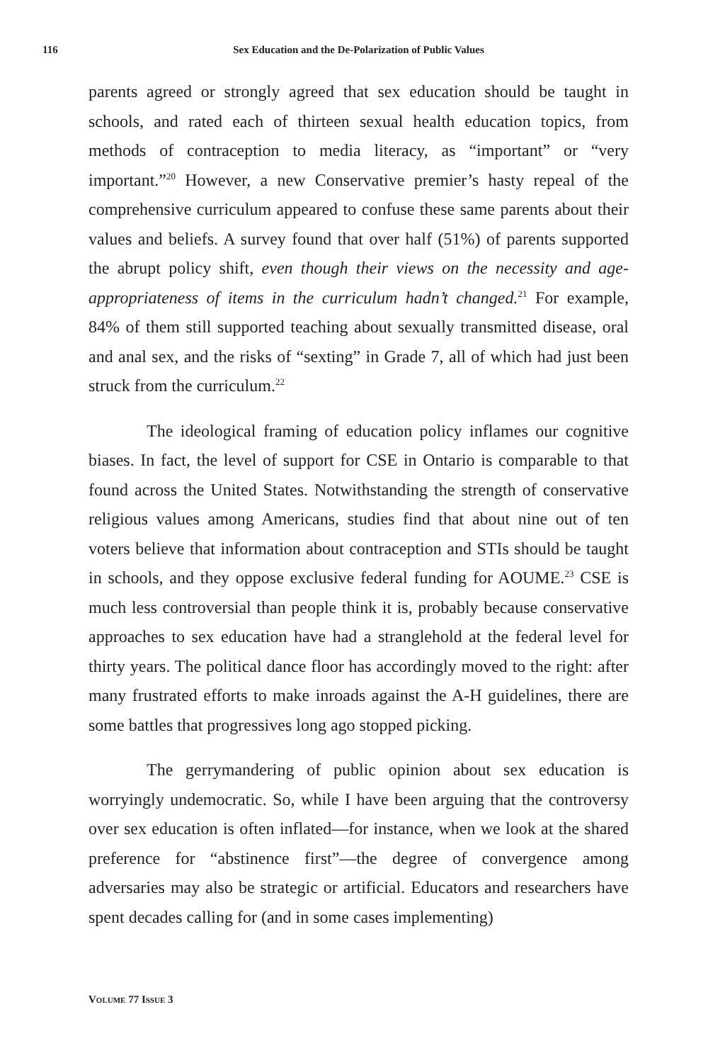116 Sex Education and the De-Polarization of Public Values
parents agreed or strongly agreed that sex education should be taught in schools, and rated each of thirteen sexual health education topics, from methods of contraception to media literacy, as “important” or “very important.”<sup>20</sup> However, a new Conservative premier’s hasty repeal of the comprehensive curriculum appeared to confuse these same parents about their values and beliefs. A survey found that over half (51%) of parents supported the abrupt policy shift, even though their views on the necessity and age-appropriateness of items in the curriculum hadn’t changed.<sup>21</sup> For example, 84% of them still supported teaching about sexually transmitted disease, oral and anal sex, and the risks of “sexting” in Grade 7, all of which had just been struck from the curriculum.<sup>22</sup>
The ideological framing of education policy inflames our cognitive biases. In fact, the level of support for CSE in Ontario is comparable to that found across the United States. Notwithstanding the strength of conservative religious values among Americans, studies find that about nine out of ten voters believe that information about contraception and STIs should be taught in schools, and they oppose exclusive federal funding for AOUME.<sup>23</sup> CSE is much less controversial than people think it is, probably because conservative approaches to sex education have had a stranglehold at the federal level for thirty years. The political dance floor has accordingly moved to the right: after many frustrated efforts to make inroads against the A-H guidelines, there are some battles that progressives long ago stopped picking.
The gerrymandering of public opinion about sex education is worryingly undemocratic. So, while I have been arguing that the controversy over sex education is often inflated—for instance, when we look at the shared preference for “abstinence first”—the degree of convergence among adversaries may also be strategic or artificial. Educators and researchers have spent decades calling for (and in some cases implementing)
VOLUME 77 ISSUE 3